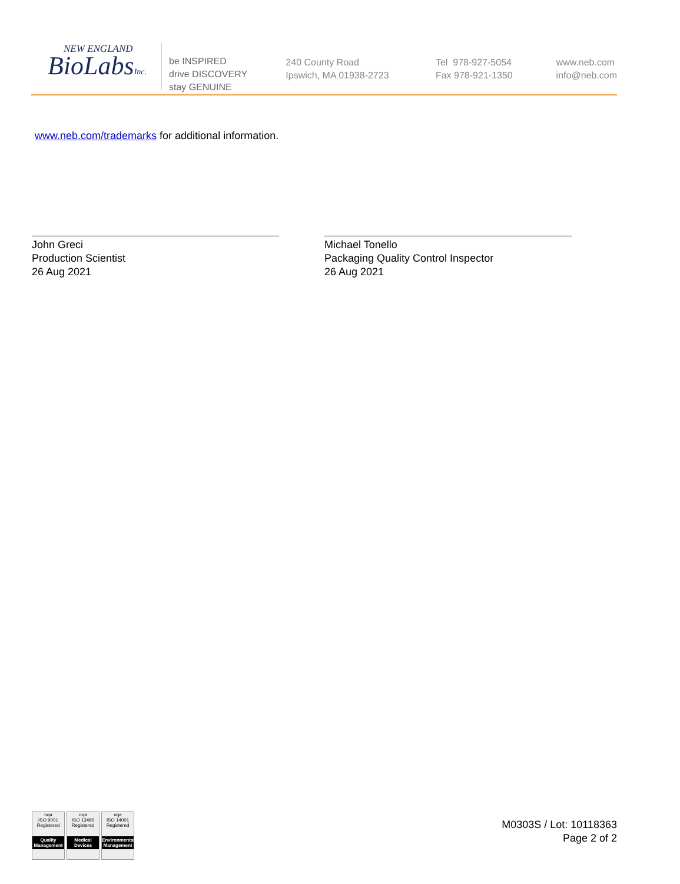NEW ENGLAND
BioLabsInc.
be INSPIRED
drive DISCOVERY
stay GENUINE
240 County Road
Ipswich, MA 01938-2723
Tel 978-927-5054
Fax 978-921-1350
www.neb.com
info@neb.com
www.neb.com/trademarks for additional information.
John Greci
Production Scientist
26 Aug 2021
Michael Tonello
Packaging Quality Control Inspector
26 Aug 2021
nqa
ISO 9001
Registered
Quality Management
nqa
ISO 13485
Registered
Medical Devices
nqa
ISO 14001
Registered
Environmental Management
M0303S / Lot: 10118363
Page 2 of 2